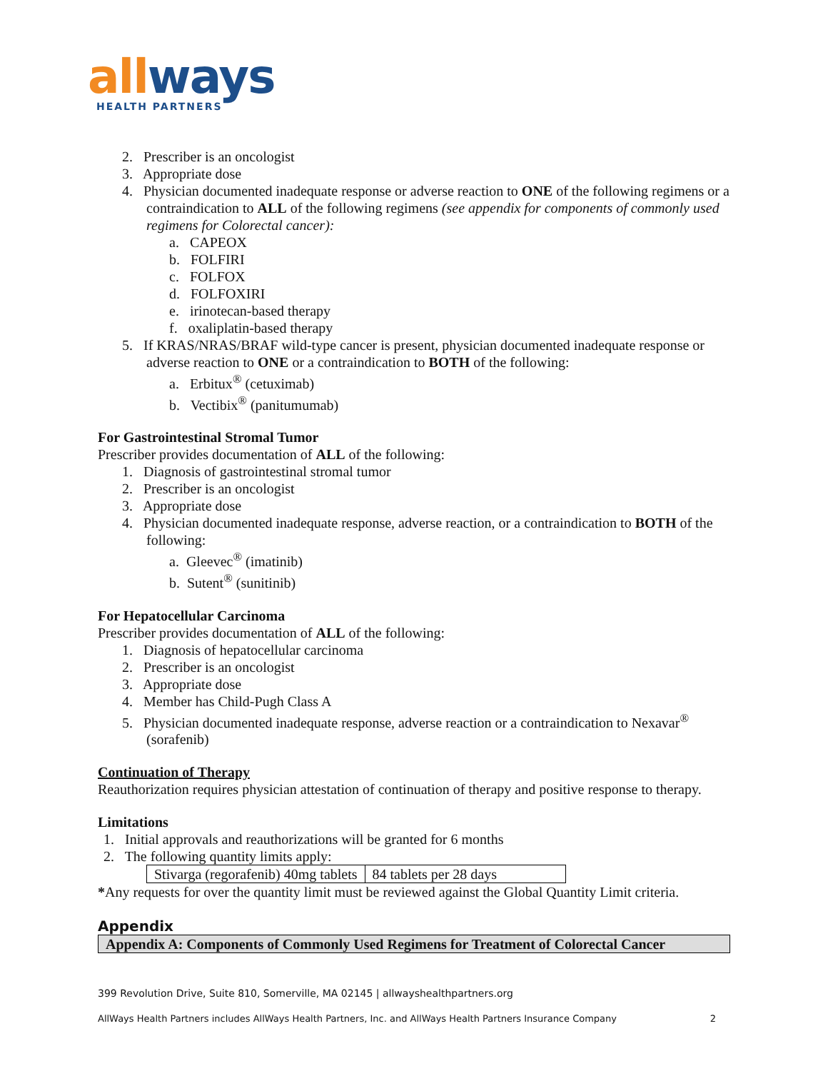all ways
HEALTH PARTNERS
2. Prescriber is an oncologist
3. Appropriate dose
4. Physician documented inadequate response or adverse reaction to ONE of the following regimens or a contraindication to ALL of the following regimens (see appendix for components of commonly used regimens for Colorectal cancer):
a. CAPEOX
b. FOLFIRI
c. FOLFOX
d. FOLFOXIRI
e. irinotecan-based therapy
f. oxaliplatin-based therapy
5. If KRAS/NRAS/BRAF wild-type cancer is present, physician documented inadequate response or adverse reaction to ONE or a contraindication to BOTH of the following:
a. Erbitux<sup>®</sup> (cetuximab)
b. Vectibix<sup>®</sup> (panitumumab)
For Gastrointestinal Stromal Tumor
Prescriber provides documentation of ALL of the following:
1. Diagnosis of gastrointestinal stromal tumor
2. Prescriber is an oncologist
3. Appropriate dose
4. Physician documented inadequate response, adverse reaction, or a contraindication to BOTH of the following:
a. Gleevec<sup>®</sup> (imatinib)
b. Sutent<sup>®</sup> (sunitinib)
For Hepatocellular Carcinoma
Prescriber provides documentation of ALL of the following:
1. Diagnosis of hepatocellular carcinoma
2. Prescriber is an oncologist
3. Appropriate dose
4. Member has Child-Pugh Class A
5. Physician documented inadequate response, adverse reaction or a contraindication to Nexavar<sup>®</sup> (sorafenib)
Continuation of Therapy
Reauthorization requires physician attestation of continuation of therapy and positive response to therapy.
Limitations
1. Initial approvals and reauthorizations will be granted for 6 months
2. The following quantity limits apply:
| Stivarga (regorafenib) 40mg tablets | 84 tablets per 28 days |
*Any requests for over the quantity limit must be reviewed against the Global Quantity Limit criteria.
Appendix
Appendix A: Components of Commonly Used Regimens for Treatment of Colorectal Cancer
399 Revolution Drive, Suite 810, Somerville, MA 02145 | allwayshealthpartners.org
AllWays Health Partners includes AllWays Health Partners, Inc. and AllWays Health Partners Insurance Company 2